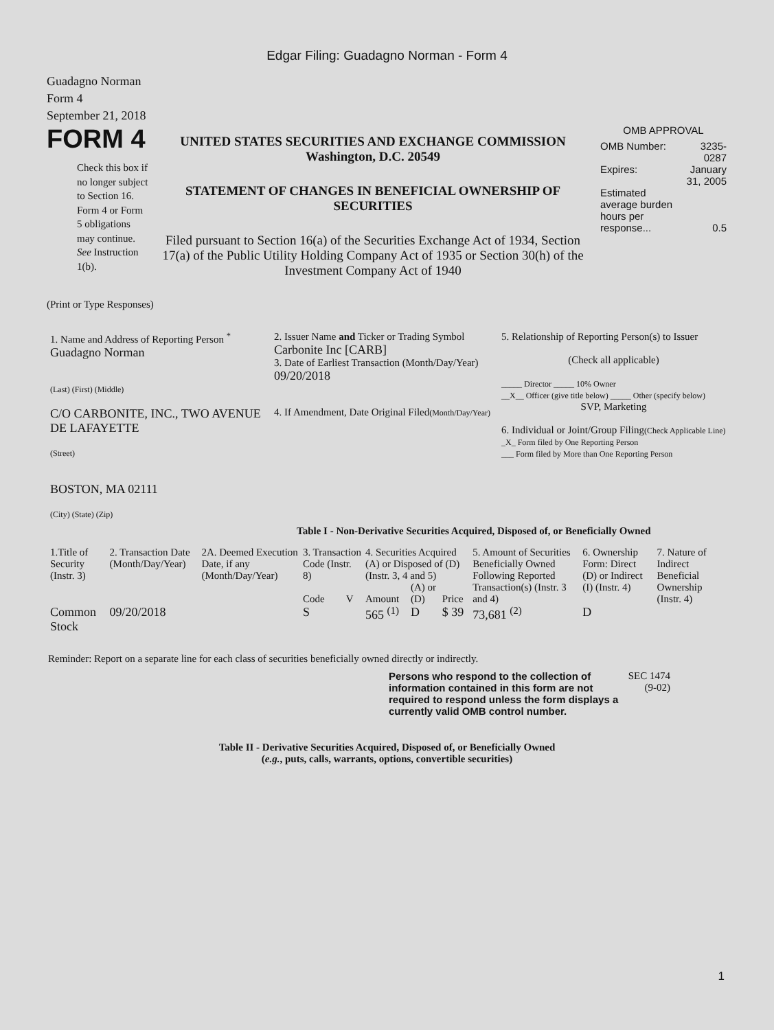Edgar Filing: Guadagno Norman - Form 4
Guadagno Norman
Form 4
September 21, 2018
FORM 4
Check this box if no longer subject to Section 16. Form 4 or Form 5 obligations may continue. See Instruction 1(b).
UNITED STATES SECURITIES AND EXCHANGE COMMISSION
Washington, D.C. 20549
STATEMENT OF CHANGES IN BENEFICIAL OWNERSHIP OF SECURITIES
Filed pursuant to Section 16(a) of the Securities Exchange Act of 1934, Section 17(a) of the Public Utility Holding Company Act of 1935 or Section 30(h) of the Investment Company Act of 1940
OMB APPROVAL
| OMB Number: | 3235-0287 |
| Expires: | January 31, 2005 |
| Estimated average burden hours per response... | 0.5 |
(Print or Type Responses)
| 1. Name and Address of Reporting Person <sup>*</sup> Guadagno Norman (Last) (First) (Middle) C/O CARBONITE, INC., TWO AVENUE DE LAFAYETTE (Street) BOSTON, MA 02111 (City) (State) (Zip) | 2. Issuer Name and Ticker or Trading Symbol Carbonite Inc [CARB] 3. Date of Earliest Transaction (Month/Day/Year) 09/20/2018 4. If Amendment, Date Original Filed (Month/Day/Year) | 5. Relationship of Reporting Person(s) to Issuer (Check all applicable) _____ Director _____ 10% Owner __X__ Officer (give title below) _____ Other (specify below) SVP, Marketing 6. Individual or Joint/Group Filing (Check Applicable Line) _X_ Form filed by One Reporting Person ___ Form filed by More than One Reporting Person |
Table I - Non-Derivative Securities Acquired, Disposed of, or Beneficially Owned
| 1.Title of Security (Instr. 3) | 2. Transaction Date (Month/Day/Year) | 2A. Deemed Execution Date, if any (Month/Day/Year) | 3. Transaction Code (Instr. 8) | | 4. Securities Acquired (A) or Disposed of (D) (Instr. 3, 4 and 5) | | | 5. Amount of Securities Beneficially Owned Following Reported Transaction(s) (Instr. 3 and 4) | 6. Ownership Form: Direct (D) or Indirect (I) (Instr. 4) | 7. Nature of Indirect Beneficial Ownership (Instr. 4) |
| --- | --- | --- | --- | --- | --- | --- | --- | --- | --- | --- |
| | | | Code | V | Amount | (A) or (D) | Price | | | |
| Common Stock | 09/20/2018 | | S | | 565 <sup>(1)</sup> | D | $ 39 | 73,681 <sup>(2)</sup> | D | |
Reminder: Report on a separate line for each class of securities beneficially owned directly or indirectly.
Persons who respond to the collection of information contained in this form are not required to respond unless the form displays a currently valid OMB control number.
SEC 1474 (9-02)
Table II - Derivative Securities Acquired, Disposed of, or Beneficially Owned
(e.g., puts, calls, warrants, options, convertible securities)
1